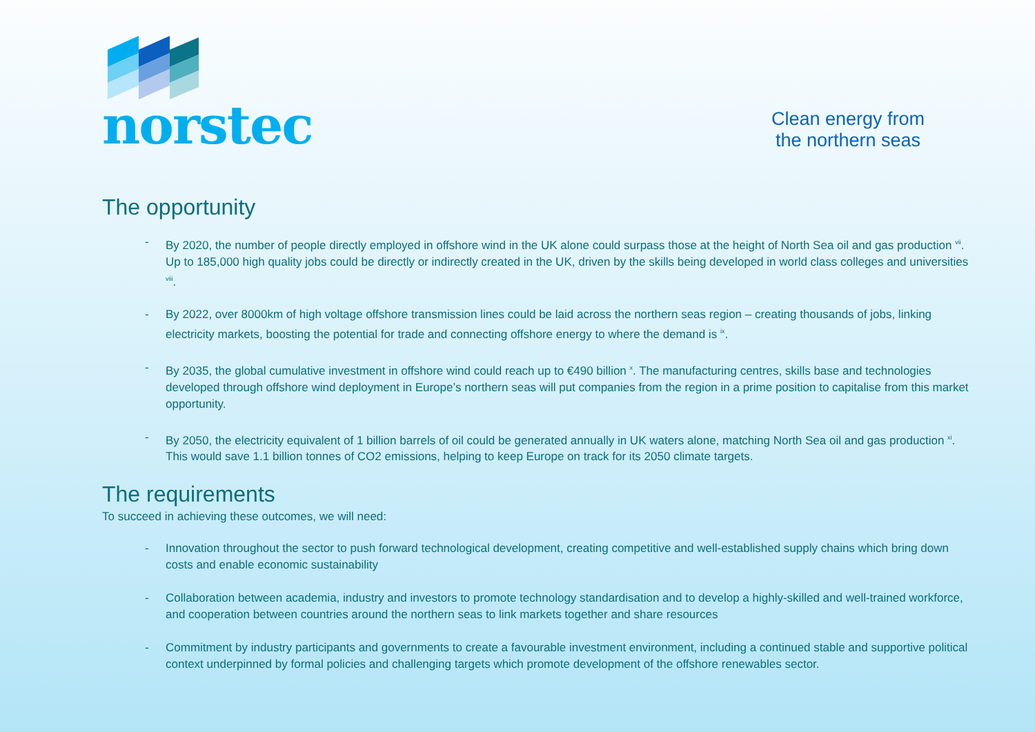norstec
Clean energy from
the northern seas
The opportunity
- By 2020, the number of people directly employed in offshore wind in the UK alone could surpass those at the height of North Sea oil and gas production <sup>vii</sup>. Up to 185,000 high quality jobs could be directly or indirectly created in the UK, driven by the skills being developed in world class colleges and universities <sup>viii</sup>.
- By 2022, over 8000km of high voltage offshore transmission lines could be laid across the northern seas region – creating thousands of jobs, linking electricity markets, boosting the potential for trade and connecting offshore energy to where the demand is <sup>ix</sup>.
- By 2035, the global cumulative investment in offshore wind could reach up to €490 billion <sup>x</sup>. The manufacturing centres, skills base and technologies developed through offshore wind deployment in Europe’s northern seas will put companies from the region in a prime position to capitalise from this market opportunity.
- By 2050, the electricity equivalent of 1 billion barrels of oil could be generated annually in UK waters alone, matching North Sea oil and gas production <sup>xi</sup>. This would save 1.1 billion tonnes of CO2 emissions, helping to keep Europe on track for its 2050 climate targets.
The requirements
To succeed in achieving these outcomes, we will need:
- Innovation throughout the sector to push forward technological development, creating competitive and well-established supply chains which bring down costs and enable economic sustainability
- Collaboration between academia, industry and investors to promote technology standardisation and to develop a highly-skilled and well-trained workforce, and cooperation between countries around the northern seas to link markets together and share resources
- Commitment by industry participants and governments to create a favourable investment environment, including a continued stable and supportive political context underpinned by formal policies and challenging targets which promote development of the offshore renewables sector.